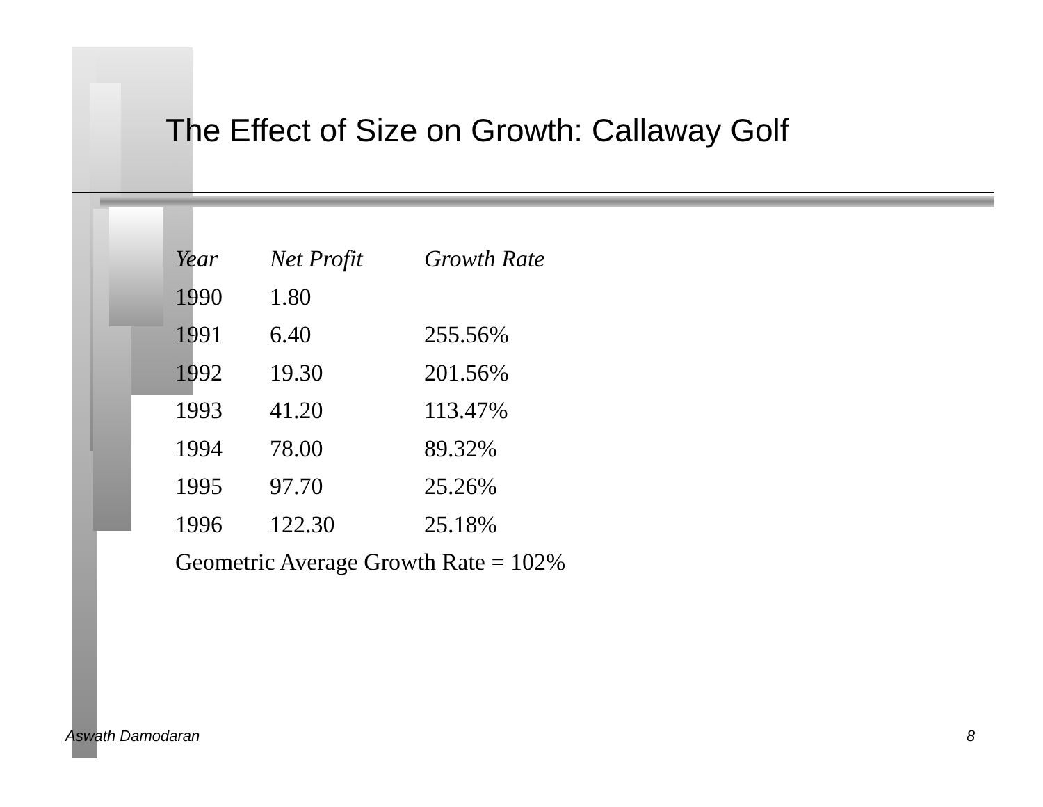The Effect of Size on Growth: Callaway Golf
| Year | Net Profit | Growth Rate |
| --- | --- | --- |
| 1990 | 1.80 | |
| 1991 | 6.40 | 255.56% |
| 1992 | 19.30 | 201.56% |
| 1993 | 41.20 | 113.47% |
| 1994 | 78.00 | 89.32% |
| 1995 | 97.70 | 25.26% |
| 1996 | 122.30 | 25.18% |
| Geometric Average Growth Rate = 102% | | |
Aswath Damodaran 8